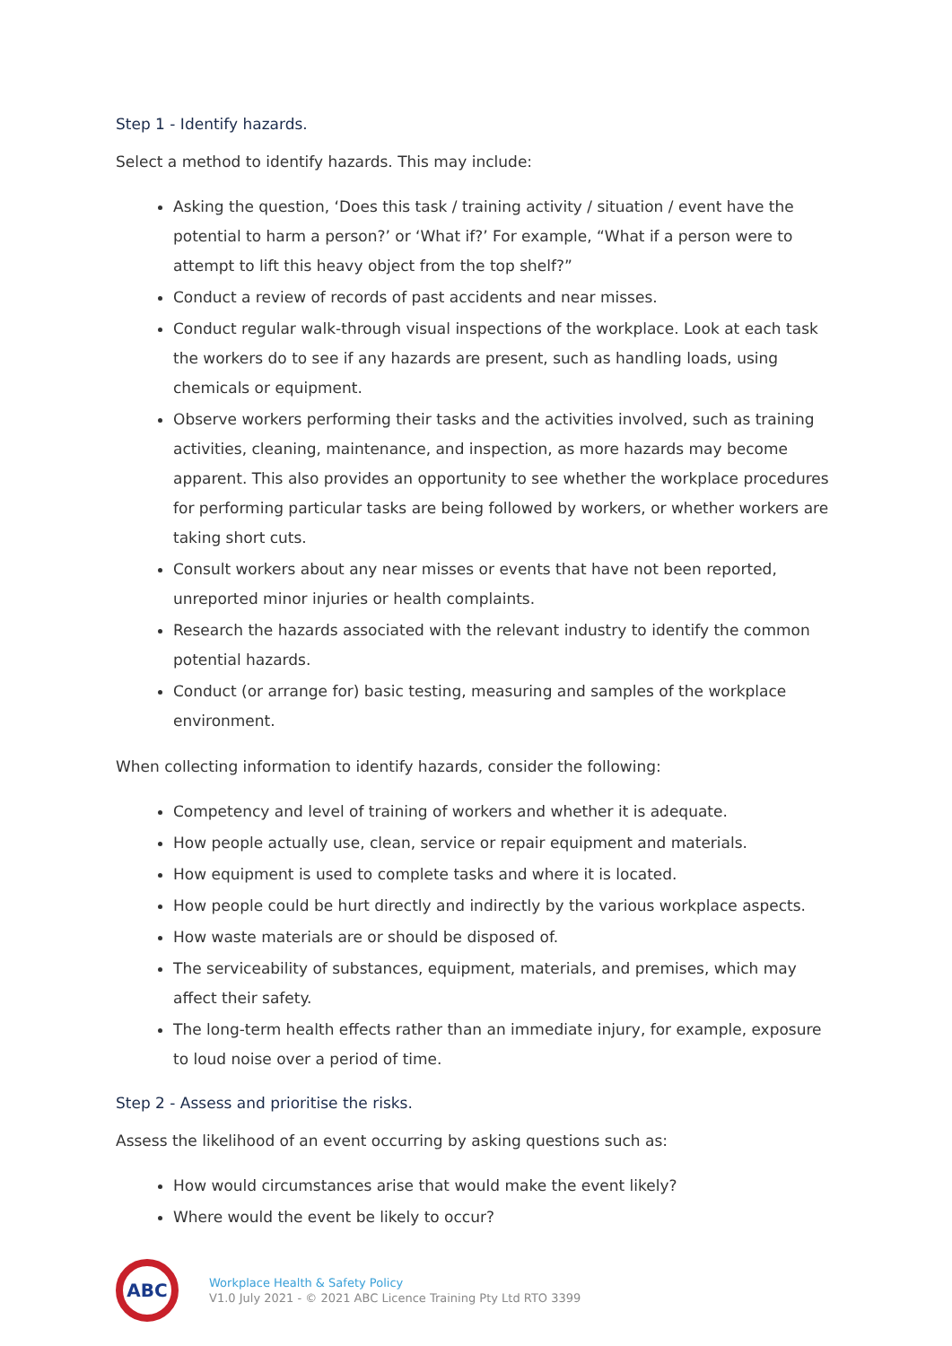Step 1 - Identify hazards.
Select a method to identify hazards. This may include:
Asking the question, ‘Does this task / training activity / situation / event have the potential to harm a person?’ or ‘What if?’ For example, “What if a person were to attempt to lift this heavy object from the top shelf?”
Conduct a review of records of past accidents and near misses.
Conduct regular walk-through visual inspections of the workplace. Look at each task the workers do to see if any hazards are present, such as handling loads, using chemicals or equipment.
Observe workers performing their tasks and the activities involved, such as training activities, cleaning, maintenance, and inspection, as more hazards may become apparent. This also provides an opportunity to see whether the workplace procedures for performing particular tasks are being followed by workers, or whether workers are taking short cuts.
Consult workers about any near misses or events that have not been reported, unreported minor injuries or health complaints.
Research the hazards associated with the relevant industry to identify the common potential hazards.
Conduct (or arrange for) basic testing, measuring and samples of the workplace environment.
When collecting information to identify hazards, consider the following:
Competency and level of training of workers and whether it is adequate.
How people actually use, clean, service or repair equipment and materials.
How equipment is used to complete tasks and where it is located.
How people could be hurt directly and indirectly by the various workplace aspects.
How waste materials are or should be disposed of.
The serviceability of substances, equipment, materials, and premises, which may affect their safety.
The long-term health effects rather than an immediate injury, for example, exposure to loud noise over a period of time.
Step 2 - Assess and prioritise the risks.
Assess the likelihood of an event occurring by asking questions such as:
How would circumstances arise that would make the event likely?
Where would the event be likely to occur?
ABC
Workplace Health & Safety Policy
V1.0 July 2021 - © 2021 ABC Licence Training Pty Ltd RTO 3399